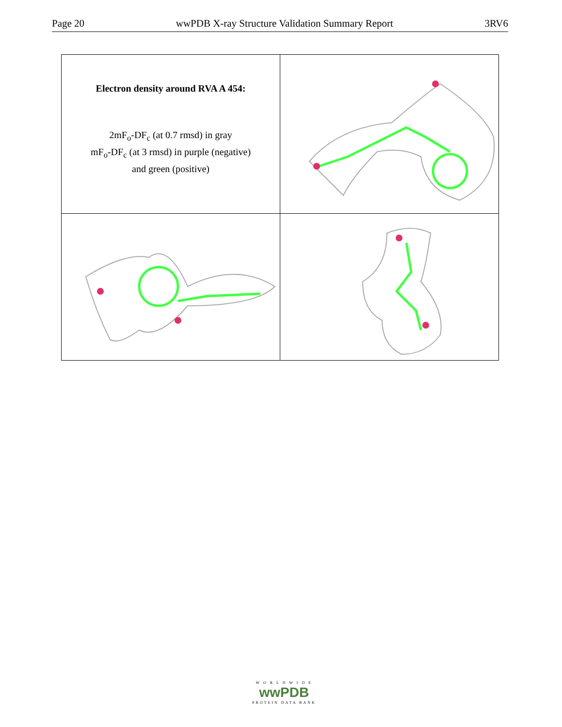Page 20 wwPDB X-ray Structure Validation Summary Report 3RV6
| Electron density around RVA A 454: 2mF<sub>o</sub>-DF<sub>c</sub> (at 0.7 rmsd) in gray mF<sub>o</sub>-DF<sub>c</sub> (at 3 rmsd) in purple (negative) and green (positive) | |
W O R L D W I D E
wwPDB
PROTEIN DATA BANK